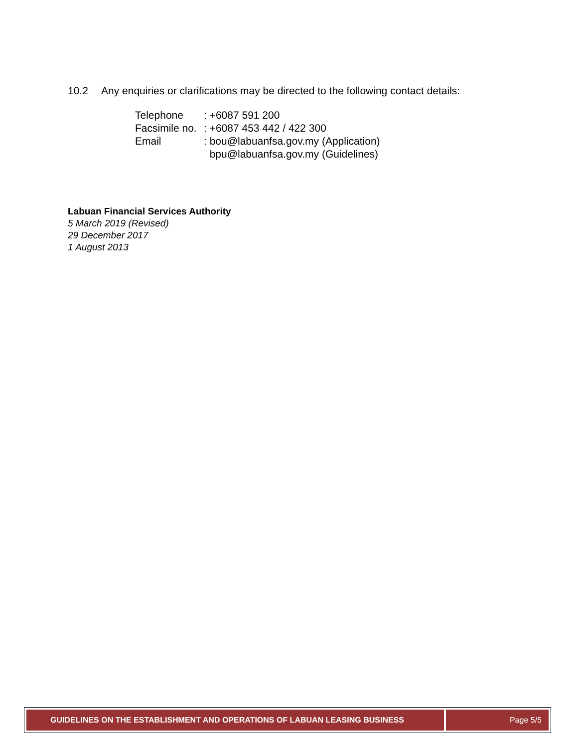10.2 Any enquiries or clarifications may be directed to the following contact details:
| Telephone | : +6087 591 200 |
| Facsimile no. | : +6087 453 442 / 422 300 |
| Email | : bou@labuanfsa.gov.my (Application) bpu@labuanfsa.gov.my (Guidelines) |
Labuan Financial Services Authority
5 March 2019 (Revised)
29 December 2017
1 August 2013
GUIDELINES ON THE ESTABLISHMENT AND OPERATIONS OF LABUAN LEASING BUSINESS
Page 5/5